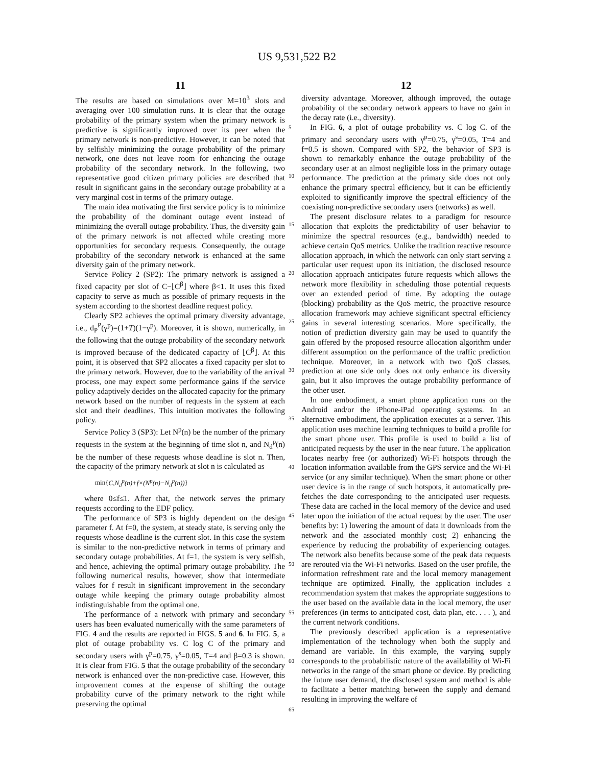US 9,531,522 B2
11
The results are based on simulations over M=10<sup>3</sup> slots and averaging over 100 simulation runs. It is clear that the outage probability of the primary system when the primary network is predictive is significantly improved over its peer when the primary network is non-predictive. However, it can be noted that by selfishly minimizing the outage probability of the primary network, one does not leave room for enhancing the outage probability of the secondary network. In the following, two representative good citizen primary policies are described that result in significant gains in the secondary outage probability at a very marginal cost in terms of the primary outage.
The main idea motivating the first service policy is to minimize the probability of the dominant outage event instead of minimizing the overall outage probability. Thus, the diversity gain of the primary network is not affected while creating more opportunities for secondary requests. Consequently, the outage probability of the secondary network is enhanced at the same diversity gain of the primary network.
Service Policy 2 (SP2): The primary network is assigned a fixed capacity per slot of C−⌊C<sup>β</sup>⌋ where β<1. It uses this fixed capacity to serve as much as possible of primary requests in the system according to the shortest deadline request policy.
Clearly SP2 achieves the optimal primary diversity advantage, i.e., d<sub>P</sub><sup>P</sup>(γ<sup>p</sup>)=(1+T)(1−γ<sup>p</sup>). Moreover, it is shown, numerically, in the following that the outage probability of the secondary network is improved because of the dedicated capacity of ⌊C<sup>β</sup>⌋. At this point, it is observed that SP2 allocates a fixed capacity per slot to the primary network. However, due to the variability of the arrival process, one may expect some performance gains if the service policy adaptively decides on the allocated capacity for the primary network based on the number of requests in the system at each slot and their deadlines. This intuition motivates the following policy.
Service Policy 3 (SP3): Let N<sup>p</sup>(n) be the number of the primary requests in the system at the beginning of time slot n, and N<sub>d</sub><sup>p</sup>(n) be the number of these requests whose deadline is slot n. Then, the capacity of the primary network at slot n is calculated as
min{C,N<sub>d</sub><sup>p</sup>(n)+f×(N<sup>p</sup>(n)−N<sub>d</sub><sup>p</sup>(n))}
where 0≤f≤1. After that, the network serves the primary requests according to the EDF policy.
The performance of SP3 is highly dependent on the design parameter f. At f=0, the system, at steady state, is serving only the requests whose deadline is the current slot. In this case the system is similar to the non-predictive network in terms of primary and secondary outage probabilities. At f=1, the system is very selfish, and hence, achieving the optimal primary outage probability. The following numerical results, however, show that intermediate values for f result in significant improvement in the secondary outage while keeping the primary outage probability almost indistinguishable from the optimal one.
The performance of a network with primary and secondary users has been evaluated numerically with the same parameters of FIG. 4 and the results are reported in FIGS. 5 and 6. In FIG. 5, a plot of outage probability vs. C log C of the primary and secondary users with γ<sup>p</sup>=0.75, γ<sup>s</sup>=0.05, T=4 and β=0.3 is shown. It is clear from FIG. 5 that the outage probability of the secondary network is enhanced over the non-predictive case. However, this improvement comes at the expense of shifting the outage probability curve of the primary network to the right while preserving the optimal
12
diversity advantage. Moreover, although improved, the outage probability of the secondary network appears to have no gain in the decay rate (i.e., diversity).
In FIG. 6, a plot of outage probability vs. C log C. of the primary and secondary users with γ<sup>p</sup>=0.75, γ<sup>s</sup>=0.05, T=4 and f=0.5 is shown. Compared with SP2, the behavior of SP3 is shown to remarkably enhance the outage probability of the secondary user at an almost negligible loss in the primary outage performance. The prediction at the primary side does not only enhance the primary spectral efficiency, but it can be efficiently exploited to significantly improve the spectral efficiency of the coexisting non-predictive secondary users (networks) as well.
The present disclosure relates to a paradigm for resource allocation that exploits the predictability of user behavior to minimize the spectral resources (e.g., bandwidth) needed to achieve certain QoS metrics. Unlike the tradition reactive resource allocation approach, in which the network can only start serving a particular user request upon its initiation, the disclosed resource allocation approach anticipates future requests which allows the network more flexibility in scheduling those potential requests over an extended period of time. By adopting the outage (blocking) probability as the QoS metric, the proactive resource allocation framework may achieve significant spectral efficiency gains in several interesting scenarios. More specifically, the notion of prediction diversity gain may be used to quantify the gain offered by the proposed resource allocation algorithm under different assumption on the performance of the traffic prediction technique. Moreover, in a network with two QoS classes, prediction at one side only does not only enhance its diversity gain, but it also improves the outage probability performance of the other user.
In one embodiment, a smart phone application runs on the Android and/or the iPhone-iPad operating systems. In an alternative embodiment, the application executes at a server. This application uses machine learning techniques to build a profile for the smart phone user. This profile is used to build a list of anticipated requests by the user in the near future. The application locates nearby free (or authorized) Wi-Fi hotspots through the location information available from the GPS service and the Wi-Fi service (or any similar technique). When the smart phone or other user device is in the range of such hotspots, it automatically pre-fetches the date corresponding to the anticipated user requests. These data are cached in the local memory of the device and used later upon the initiation of the actual request by the user. The user benefits by: 1) lowering the amount of data it downloads from the network and the associated monthly cost; 2) enhancing the experience by reducing the probability of experiencing outages. The network also benefits because some of the peak data requests are rerouted via the Wi-Fi networks. Based on the user profile, the information refreshment rate and the local memory management technique are optimized. Finally, the application includes a recommendation system that makes the appropriate suggestions to the user based on the available data in the local memory, the user preferences (in terms to anticipated cost, data plan, etc. . . . ), and the current network conditions.
The previously described application is a representative implementation of the technology when both the supply and demand are variable. In this example, the varying supply corresponds to the probabilistic nature of the availability of Wi-Fi networks in the range of the smart phone or device. By predicting the future user demand, the disclosed system and method is able to facilitate a better matching between the supply and demand resulting in improving the welfare of
5
10
15
20
25
30
35
40
45
50
55
60
65